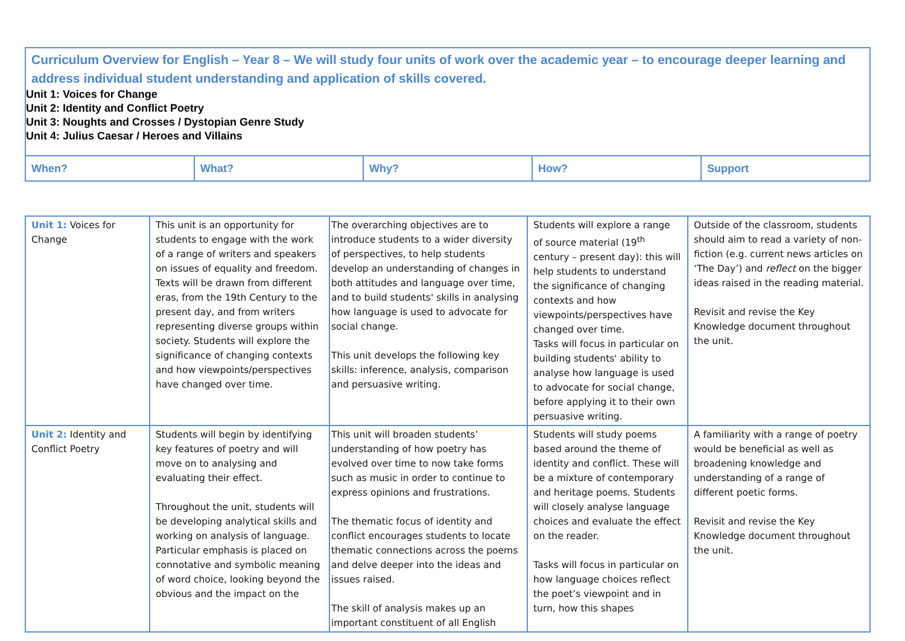| Curriculum Overview for English – Year 8 – We will study four units of work over the academic year – to encourage deeper learning and address individual student understanding and application of skills covered. Unit 1: Voices for Change Unit 2: Identity and Conflict Poetry Unit 3: Noughts and Crosses / Dystopian Genre Study Unit 4: Julius Caesar / Heroes and Villains | | | | |
| When? | What? | Why? | How? | Support |
| Unit 1: Voices for Change | This unit is an opportunity for students to engage with the work of a range of writers and speakers on issues of equality and freedom. Texts will be drawn from different eras, from the 19th Century to the present day, and from writers representing diverse groups within society. Students will explore the significance of changing contexts and how viewpoints/perspectives have changed over time. | The overarching objectives are to introduce students to a wider diversity of perspectives, to help students develop an understanding of changes in both attitudes and language over time, and to build students' skills in analysing how language is used to advocate for social change. This unit develops the following key skills: inference, analysis, comparison and persuasive writing. | Students will explore a range of source material (19<sup>th</sup> century – present day): this will help students to understand the significance of changing contexts and how viewpoints/perspectives have changed over time. Tasks will focus in particular on building students' ability to analyse how language is used to advocate for social change, before applying it to their own persuasive writing. | Outside of the classroom, students should aim to read a variety of non-fiction (e.g. current news articles on ‘The Day’) and reflect on the bigger ideas raised in the reading material. Revisit and revise the Key Knowledge document throughout the unit. |
| Unit 2: Identity and Conflict Poetry | Students will begin by identifying key features of poetry and will move on to analysing and evaluating their effect. Throughout the unit, students will be developing analytical skills and working on analysis of language. Particular emphasis is placed on connotative and symbolic meaning of word choice, looking beyond the obvious and the impact on the | This unit will broaden students’ understanding of how poetry has evolved over time to now take forms such as music in order to continue to express opinions and frustrations. The thematic focus of identity and conflict encourages students to locate thematic connections across the poems and delve deeper into the ideas and issues raised. The skill of analysis makes up an important constituent of all English | Students will study poems based around the theme of identity and conflict. These will be a mixture of contemporary and heritage poems. Students will closely analyse language choices and evaluate the effect on the reader. Tasks will focus in particular on how language choices reflect the poet’s viewpoint and in turn, how this shapes | A familiarity with a range of poetry would be beneficial as well as broadening knowledge and understanding of a range of different poetic forms. Revisit and revise the Key Knowledge document throughout the unit. |